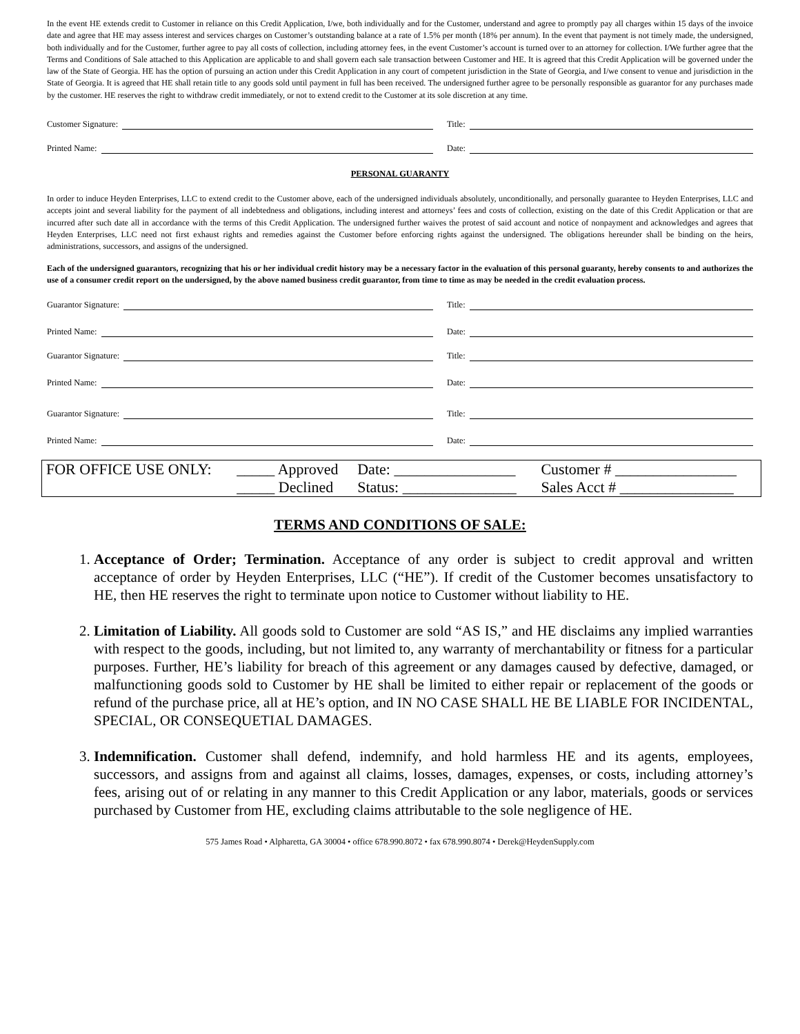In the event HE extends credit to Customer in reliance on this Credit Application, I/we, both individually and for the Customer, understand and agree to promptly pay all charges within 15 days of the invoice date and agree that HE may assess interest and services charges on Customer’s outstanding balance at a rate of 1.5% per month (18% per annum). In the event that payment is not timely made, the undersigned, both individually and for the Customer, further agree to pay all costs of collection, including attorney fees, in the event Customer’s account is turned over to an attorney for collection. I/We further agree that the Terms and Conditions of Sale attached to this Application are applicable to and shall govern each sale transaction between Customer and HE. It is agreed that this Credit Application will be governed under the law of the State of Georgia. HE has the option of pursuing an action under this Credit Application in any court of competent jurisdiction in the State of Georgia, and I/we consent to venue and jurisdiction in the State of Georgia. It is agreed that HE shall retain title to any goods sold until payment in full has been received. The undersigned further agree to be personally responsible as guarantor for any purchases made by the customer. HE reserves the right to withdraw credit immediately, or not to extend credit to the Customer at its sole discretion at any time.
Customer Signature: Title:
Printed Name: Date:
PERSONAL GUARANTY
In order to induce Heyden Enterprises, LLC to extend credit to the Customer above, each of the undersigned individuals absolutely, unconditionally, and personally guarantee to Heyden Enterprises, LLC and accepts joint and several liability for the payment of all indebtedness and obligations, including interest and attorneys’ fees and costs of collection, existing on the date of this Credit Application or that are incurred after such date all in accordance with the terms of this Credit Application. The undersigned further waives the protest of said account and notice of nonpayment and acknowledges and agrees that Heyden Enterprises, LLC need not first exhaust rights and remedies against the Customer before enforcing rights against the undersigned. The obligations hereunder shall be binding on the heirs, administrations, successors, and assigns of the undersigned.
Each of the undersigned guarantors, recognizing that his or her individual credit history may be a necessary factor in the evaluation of this personal guaranty, hereby consents to and authorizes the use of a consumer credit report on the undersigned, by the above named business credit guarantor, from time to time as may be needed in the credit evaluation process.
Guarantor Signature: Title:
Printed Name: Date:
Guarantor Signature: Title:
Printed Name: Date:
Guarantor Signature: Title:
Printed Name: Date:
| FOR OFFICE USE ONLY: | _____ Approved | Date: ________________ | Customer # ________________ |
| | _____ Declined | Status: _______________ | Sales Acct # _______________ |
TERMS AND CONDITIONS OF SALE:
1. Acceptance of Order; Termination. Acceptance of any order is subject to credit approval and written acceptance of order by Heyden Enterprises, LLC (“HE”). If credit of the Customer becomes unsatisfactory to HE, then HE reserves the right to terminate upon notice to Customer without liability to HE.
2. Limitation of Liability. All goods sold to Customer are sold “AS IS,” and HE disclaims any implied warranties with respect to the goods, including, but not limited to, any warranty of merchantability or fitness for a particular purposes. Further, HE’s liability for breach of this agreement or any damages caused by defective, damaged, or malfunctioning goods sold to Customer by HE shall be limited to either repair or replacement of the goods or refund of the purchase price, all at HE’s option, and IN NO CASE SHALL HE BE LIABLE FOR INCIDENTAL, SPECIAL, OR CONSEQUETIAL DAMAGES.
3. Indemnification. Customer shall defend, indemnify, and hold harmless HE and its agents, employees, successors, and assigns from and against all claims, losses, damages, expenses, or costs, including attorney’s fees, arising out of or relating in any manner to this Credit Application or any labor, materials, goods or services purchased by Customer from HE, excluding claims attributable to the sole negligence of HE.
575 James Road • Alpharetta, GA 30004 • office 678.990.8072 • fax 678.990.8074 • Derek@HeydenSupply.com